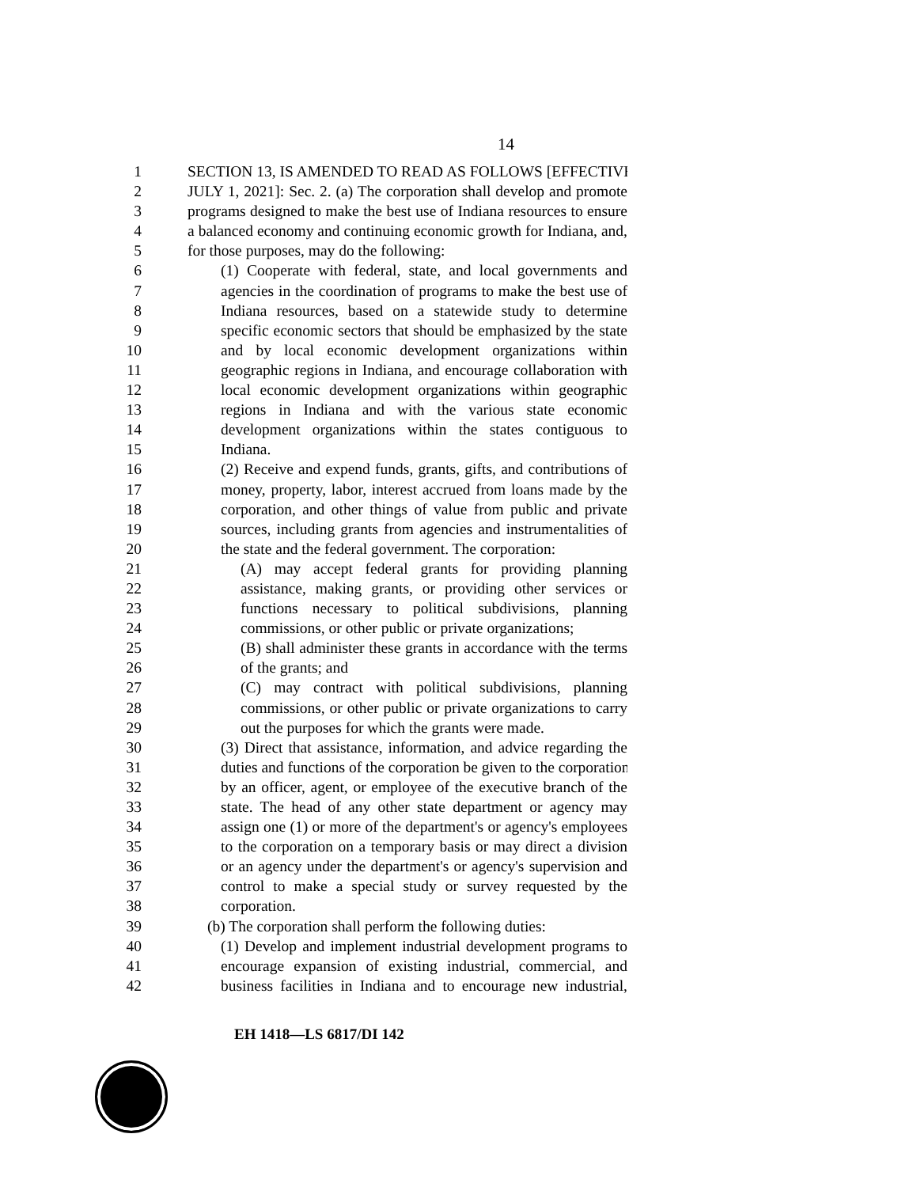14
1 SECTION 13, IS AMENDED TO READ AS FOLLOWS [EFFECTIVE
2 JULY 1, 2021]: Sec. 2. (a) The corporation shall develop and promote
3 programs designed to make the best use of Indiana resources to ensure
4 a balanced economy and continuing economic growth for Indiana, and,
5 for those purposes, may do the following:
6 (1) Cooperate with federal, state, and local governments and
7 agencies in the coordination of programs to make the best use of
8 Indiana resources, based on a statewide study to determine
9 specific economic sectors that should be emphasized by the state
10 and by local economic development organizations within
11 geographic regions in Indiana, and encourage collaboration with
12 local economic development organizations within geographic
13 regions in Indiana and with the various state economic
14 development organizations within the states contiguous to
15 Indiana.
16 (2) Receive and expend funds, grants, gifts, and contributions of
17 money, property, labor, interest accrued from loans made by the
18 corporation, and other things of value from public and private
19 sources, including grants from agencies and instrumentalities of
20 the state and the federal government. The corporation:
21 (A) may accept federal grants for providing planning
22 assistance, making grants, or providing other services or
23 functions necessary to political subdivisions, planning
24 commissions, or other public or private organizations;
25 (B) shall administer these grants in accordance with the terms
26 of the grants; and
27 (C) may contract with political subdivisions, planning
28 commissions, or other public or private organizations to carry
29 out the purposes for which the grants were made.
30 (3) Direct that assistance, information, and advice regarding the
31 duties and functions of the corporation be given to the corporation
32 by an officer, agent, or employee of the executive branch of the
33 state. The head of any other state department or agency may
34 assign one (1) or more of the department's or agency's employees
35 to the corporation on a temporary basis or may direct a division
36 or an agency under the department's or agency's supervision and
37 control to make a special study or survey requested by the
38 corporation.
39 (b) The corporation shall perform the following duties:
40 (1) Develop and implement industrial development programs to
41 encourage expansion of existing industrial, commercial, and
42 business facilities in Indiana and to encourage new industrial,
EH 1418—LS 6817/DI 142